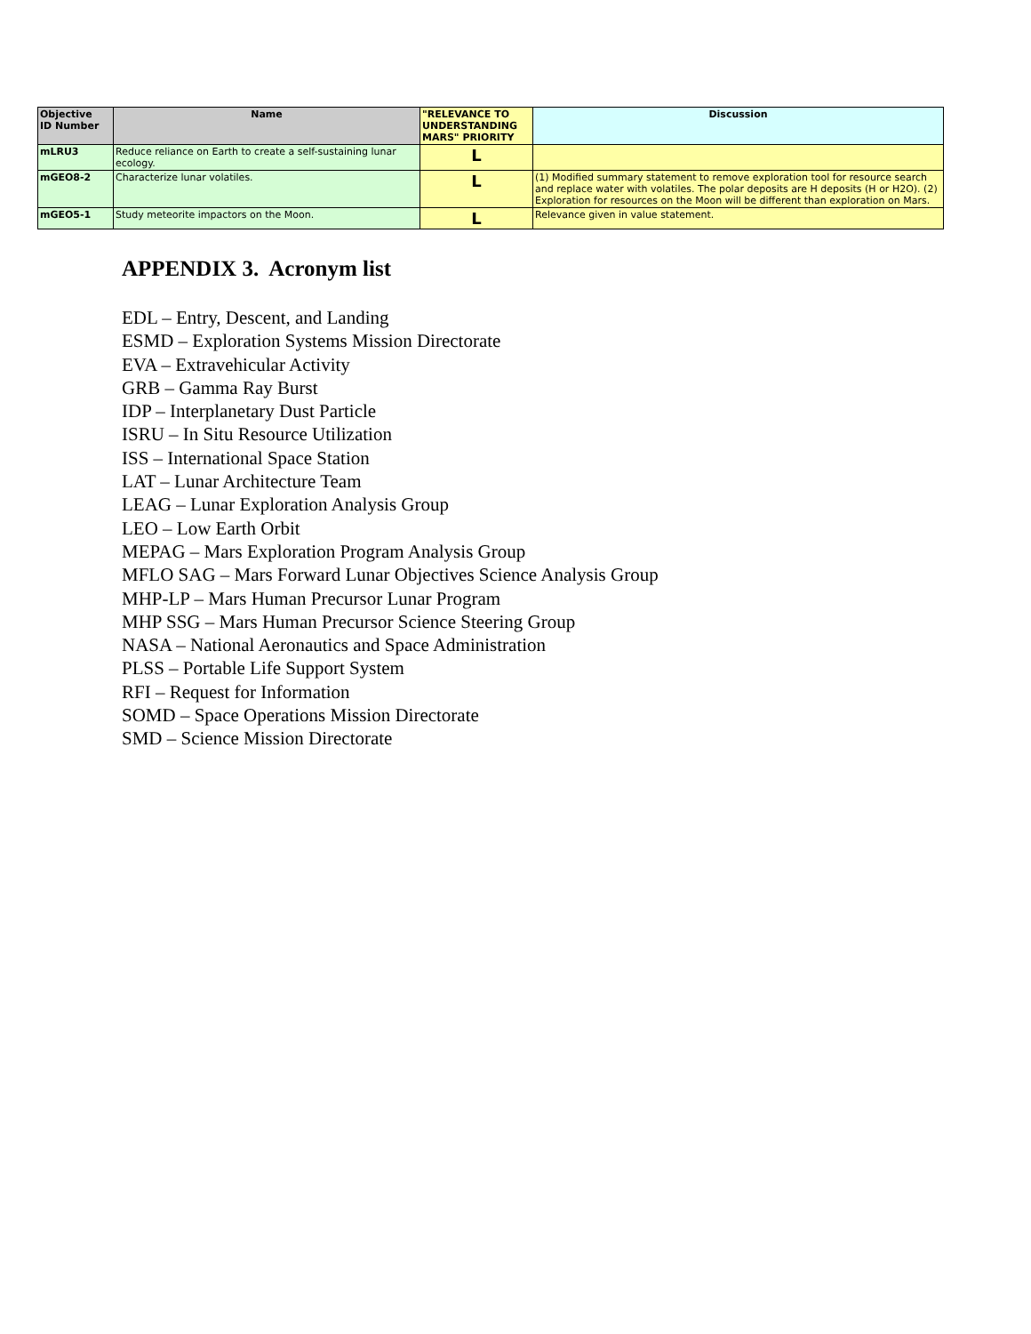| Objective ID Number | Name | "RELEVANCE TO UNDERSTANDING MARS" PRIORITY | Discussion |
| --- | --- | --- | --- |
| mLRU3 | Reduce reliance on Earth to create a self-sustaining lunar ecology. | L | |
| mGEO8-2 | Characterize lunar volatiles. | L | (1) Modified summary statement to remove exploration tool for resource search and replace water with volatiles. The polar deposits are H deposits (H or H2O). (2) Exploration for resources on the Moon will be different than exploration on Mars. |
| mGEO5-1 | Study meteorite impactors on the Moon. | L | Relevance given in value statement. |
APPENDIX 3. Acronym list
EDL – Entry, Descent, and Landing
ESMD – Exploration Systems Mission Directorate
EVA – Extravehicular Activity
GRB – Gamma Ray Burst
IDP – Interplanetary Dust Particle
ISRU – In Situ Resource Utilization
ISS – International Space Station
LAT – Lunar Architecture Team
LEAG – Lunar Exploration Analysis Group
LEO – Low Earth Orbit
MEPAG – Mars Exploration Program Analysis Group
MFLO SAG – Mars Forward Lunar Objectives Science Analysis Group
MHP-LP – Mars Human Precursor Lunar Program
MHP SSG – Mars Human Precursor Science Steering Group
NASA – National Aeronautics and Space Administration
PLSS – Portable Life Support System
RFI – Request for Information
SOMD – Space Operations Mission Directorate
SMD – Science Mission Directorate